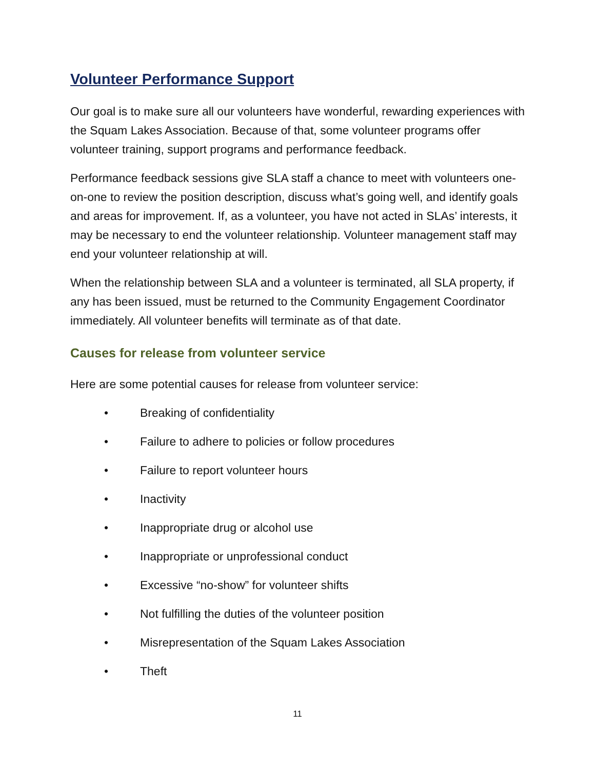Volunteer Performance Support
Our goal is to make sure all our volunteers have wonderful, rewarding experiences with the Squam Lakes Association. Because of that, some volunteer programs offer volunteer training, support programs and performance feedback.
Performance feedback sessions give SLA staff a chance to meet with volunteers one-on-one to review the position description, discuss what’s going well, and identify goals and areas for improvement. If, as a volunteer, you have not acted in SLAs’ interests, it may be necessary to end the volunteer relationship. Volunteer management staff may end your volunteer relationship at will.
When the relationship between SLA and a volunteer is terminated, all SLA property, if any has been issued, must be returned to the Community Engagement Coordinator immediately. All volunteer benefits will terminate as of that date.
Causes for release from volunteer service
Here are some potential causes for release from volunteer service:
• Breaking of confidentiality
• Failure to adhere to policies or follow procedures
• Failure to report volunteer hours
• Inactivity
• Inappropriate drug or alcohol use
• Inappropriate or unprofessional conduct
• Excessive “no-show” for volunteer shifts
• Not fulfilling the duties of the volunteer position
• Misrepresentation of the Squam Lakes Association
• Theft
11